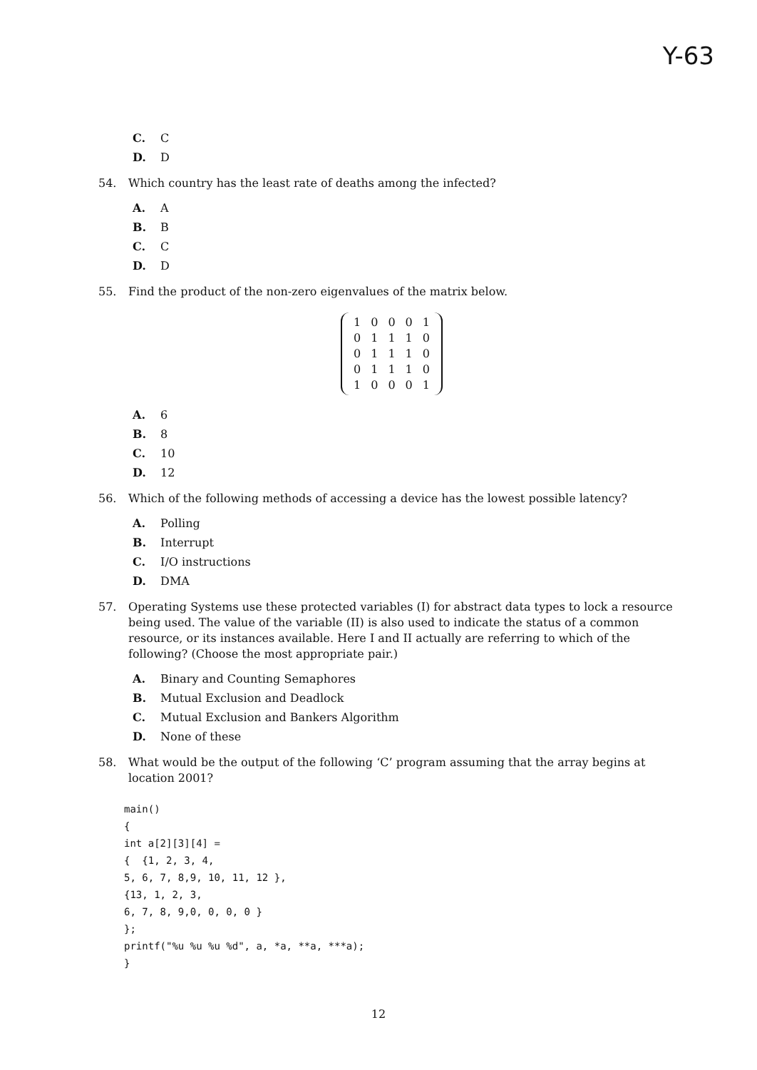Y-63
C. C
D. D
54. Which country has the least rate of deaths among the infected?
A. A
B. B
C. C
D. D
55. Find the product of the non-zero eigenvalues of the matrix below.
| 1 | 0 | 0 | 0 | 1 |
| 0 | 1 | 1 | 1 | 0 |
| 0 | 1 | 1 | 1 | 0 |
| 0 | 1 | 1 | 1 | 0 |
| 1 | 0 | 0 | 0 | 1 |
A. 6
B. 8
C. 10
D. 12
56. Which of the following methods of accessing a device has the lowest possible latency?
A. Polling
B. Interrupt
C. I/O instructions
D. DMA
57. Operating Systems use these protected variables (I) for abstract data types to lock a resource being used. The value of the variable (II) is also used to indicate the status of a common resource, or its instances available. Here I and II actually are referring to which of the following? (Choose the most appropriate pair.)
A. Binary and Counting Semaphores
B. Mutual Exclusion and Deadlock
C. Mutual Exclusion and Bankers Algorithm
D. None of these
58. What would be the output of the following ‘C’ program assuming that the array begins at location 2001?
main()
{
int a[2][3][4] =
{  {1, 2, 3, 4,
5, 6, 7, 8,9, 10, 11, 12 },
{13, 1, 2, 3,
6, 7, 8, 9,0, 0, 0, 0 }
};
printf("%u %u %u %d", a, *a, **a, ***a);
}
12